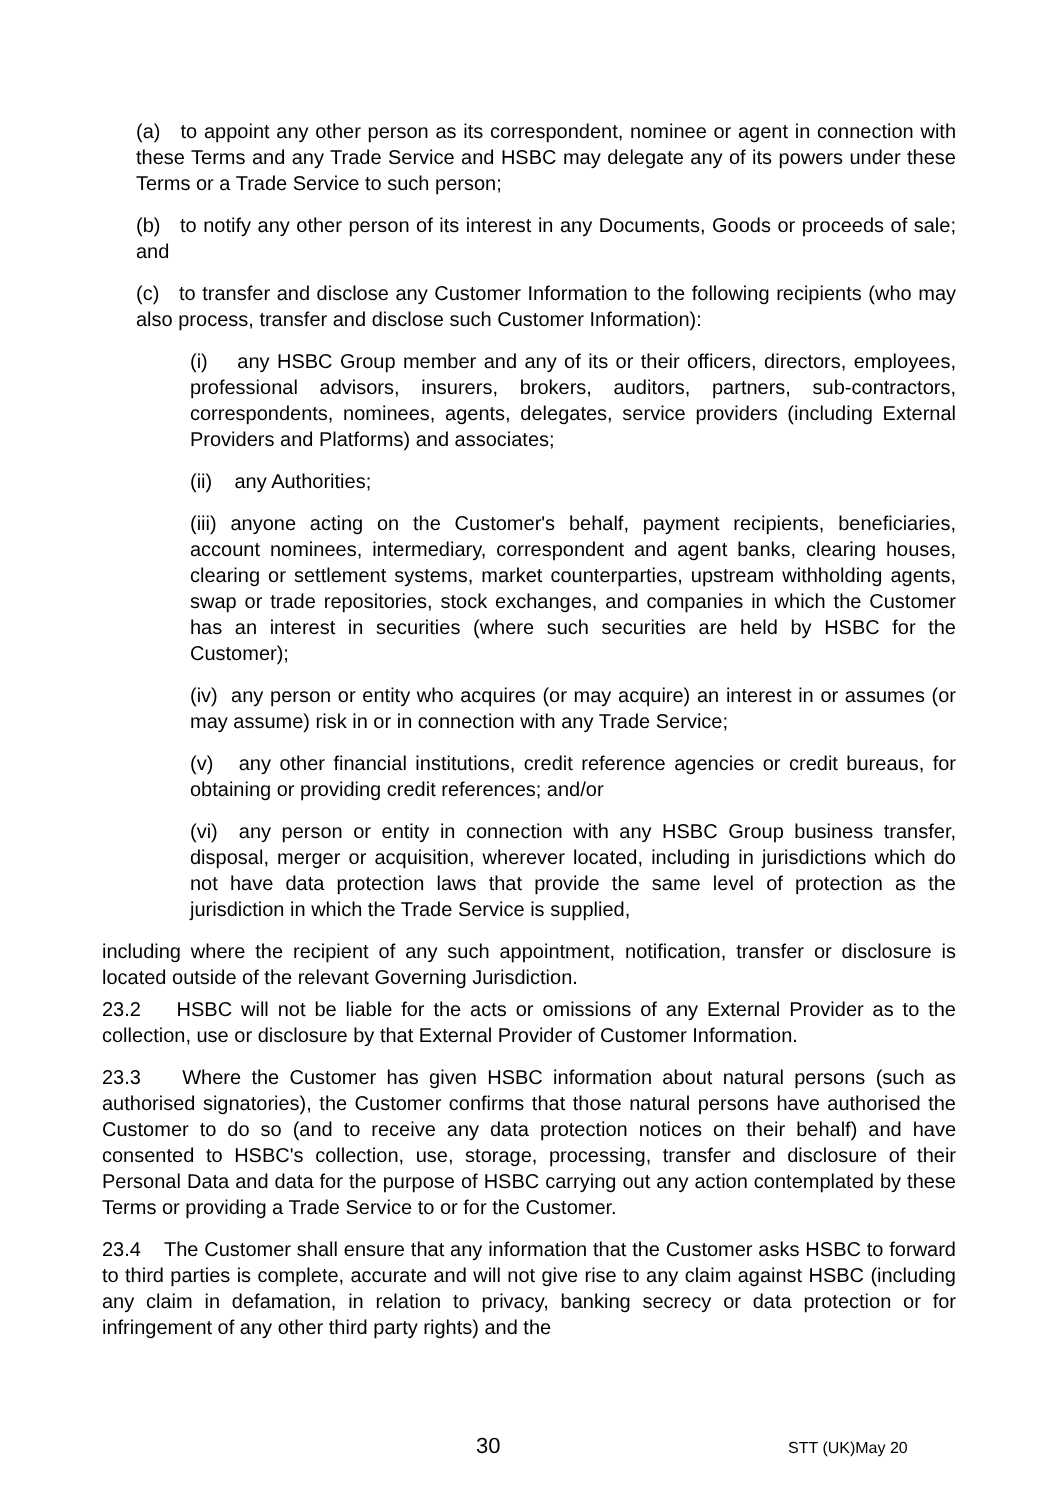(a) to appoint any other person as its correspondent, nominee or agent in connection with these Terms and any Trade Service and HSBC may delegate any of its powers under these Terms or a Trade Service to such person;
(b) to notify any other person of its interest in any Documents, Goods or proceeds of sale; and
(c) to transfer and disclose any Customer Information to the following recipients (who may also process, transfer and disclose such Customer Information):
(i) any HSBC Group member and any of its or their officers, directors, employees, professional advisors, insurers, brokers, auditors, partners, sub-contractors, correspondents, nominees, agents, delegates, service providers (including External Providers and Platforms) and associates;
(ii) any Authorities;
(iii) anyone acting on the Customer's behalf, payment recipients, beneficiaries, account nominees, intermediary, correspondent and agent banks, clearing houses, clearing or settlement systems, market counterparties, upstream withholding agents, swap or trade repositories, stock exchanges, and companies in which the Customer has an interest in securities (where such securities are held by HSBC for the Customer);
(iv) any person or entity who acquires (or may acquire) an interest in or assumes (or may assume) risk in or in connection with any Trade Service;
(v) any other financial institutions, credit reference agencies or credit bureaus, for obtaining or providing credit references; and/or
(vi) any person or entity in connection with any HSBC Group business transfer, disposal, merger or acquisition, wherever located, including in jurisdictions which do not have data protection laws that provide the same level of protection as the jurisdiction in which the Trade Service is supplied,
including where the recipient of any such appointment, notification, transfer or disclosure is located outside of the relevant Governing Jurisdiction.
23.2 HSBC will not be liable for the acts or omissions of any External Provider as to the collection, use or disclosure by that External Provider of Customer Information.
23.3 Where the Customer has given HSBC information about natural persons (such as authorised signatories), the Customer confirms that those natural persons have authorised the Customer to do so (and to receive any data protection notices on their behalf) and have consented to HSBC's collection, use, storage, processing, transfer and disclosure of their Personal Data and data for the purpose of HSBC carrying out any action contemplated by these Terms or providing a Trade Service to or for the Customer.
23.4 The Customer shall ensure that any information that the Customer asks HSBC to forward to third parties is complete, accurate and will not give rise to any claim against HSBC (including any claim in defamation, in relation to privacy, banking secrecy or data protection or for infringement of any other third party rights) and the
30 STT (UK)May 20